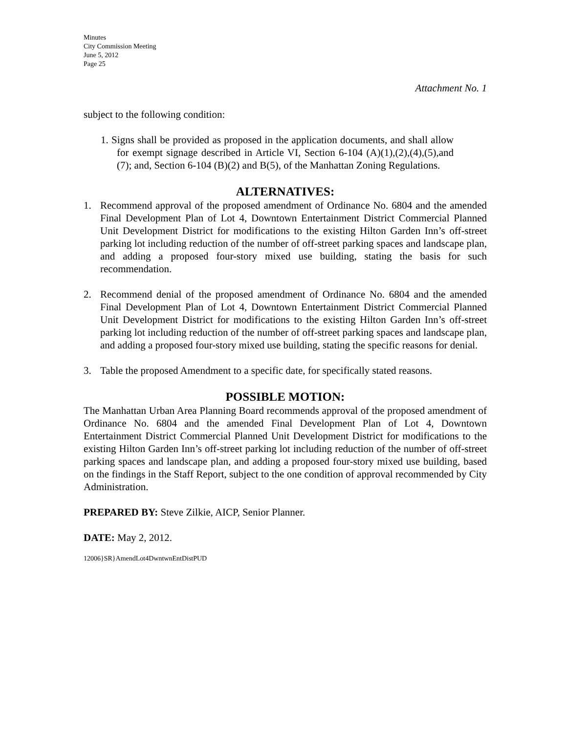Minutes
City Commission Meeting
June 5, 2012
Page 25
Attachment No. 1
subject to the following condition:
1. Signs shall be provided as proposed in the application documents, and shall allow for exempt signage described in Article VI, Section 6-104 (A)(1),(2),(4),(5),and (7); and, Section 6-104 (B)(2) and B(5), of the Manhattan Zoning Regulations.
ALTERNATIVES:
1. Recommend approval of the proposed amendment of Ordinance No. 6804 and the amended Final Development Plan of Lot 4, Downtown Entertainment District Commercial Planned Unit Development District for modifications to the existing Hilton Garden Inn’s off-street parking lot including reduction of the number of off-street parking spaces and landscape plan, and adding a proposed four-story mixed use building, stating the basis for such recommendation.
2. Recommend denial of the proposed amendment of Ordinance No. 6804 and the amended Final Development Plan of Lot 4, Downtown Entertainment District Commercial Planned Unit Development District for modifications to the existing Hilton Garden Inn’s off-street parking lot including reduction of the number of off-street parking spaces and landscape plan, and adding a proposed four-story mixed use building, stating the specific reasons for denial.
3. Table the proposed Amendment to a specific date, for specifically stated reasons.
POSSIBLE MOTION:
The Manhattan Urban Area Planning Board recommends approval of the proposed amendment of Ordinance No. 6804 and the amended Final Development Plan of Lot 4, Downtown Entertainment District Commercial Planned Unit Development District for modifications to the existing Hilton Garden Inn’s off-street parking lot including reduction of the number of off-street parking spaces and landscape plan, and adding a proposed four-story mixed use building, based on the findings in the Staff Report, subject to the one condition of approval recommended by City Administration.
PREPARED BY: Steve Zilkie, AICP, Senior Planner.
DATE: May 2, 2012.
12006}SR}AmendLot4DwntwnEntDistPUD